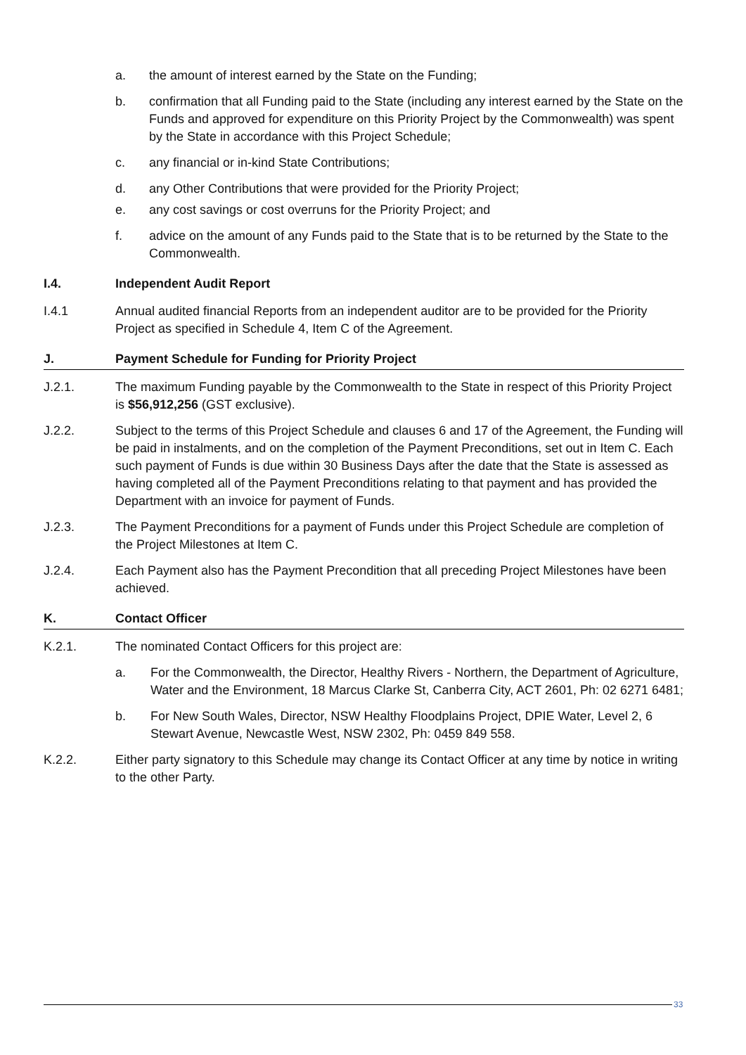a. the amount of interest earned by the State on the Funding;
b. confirmation that all Funding paid to the State (including any interest earned by the State on the Funds and approved for expenditure on this Priority Project by the Commonwealth) was spent by the State in accordance with this Project Schedule;
c. any financial or in-kind State Contributions;
d. any Other Contributions that were provided for the Priority Project;
e. any cost savings or cost overruns for the Priority Project; and
f. advice on the amount of any Funds paid to the State that is to be returned by the State to the Commonwealth.
I.4. Independent Audit Report
I.4.1 Annual audited financial Reports from an independent auditor are to be provided for the Priority Project as specified in Schedule 4, Item C of the Agreement.
J. Payment Schedule for Funding for Priority Project
J.2.1. The maximum Funding payable by the Commonwealth to the State in respect of this Priority Project is $56,912,256 (GST exclusive).
J.2.2. Subject to the terms of this Project Schedule and clauses 6 and 17 of the Agreement, the Funding will be paid in instalments, and on the completion of the Payment Preconditions, set out in Item C. Each such payment of Funds is due within 30 Business Days after the date that the State is assessed as having completed all of the Payment Preconditions relating to that payment and has provided the Department with an invoice for payment of Funds.
J.2.3. The Payment Preconditions for a payment of Funds under this Project Schedule are completion of the Project Milestones at Item C.
J.2.4. Each Payment also has the Payment Precondition that all preceding Project Milestones have been achieved.
K. Contact Officer
K.2.1. The nominated Contact Officers for this project are:
a. For the Commonwealth, the Director, Healthy Rivers - Northern, the Department of Agriculture, Water and the Environment, 18 Marcus Clarke St, Canberra City, ACT 2601, Ph: 02 6271 6481;
b. For New South Wales, Director, NSW Healthy Floodplains Project, DPIE Water, Level 2, 6 Stewart Avenue, Newcastle West, NSW 2302, Ph: 0459 849 558.
K.2.2. Either party signatory to this Schedule may change its Contact Officer at any time by notice in writing to the other Party.
33